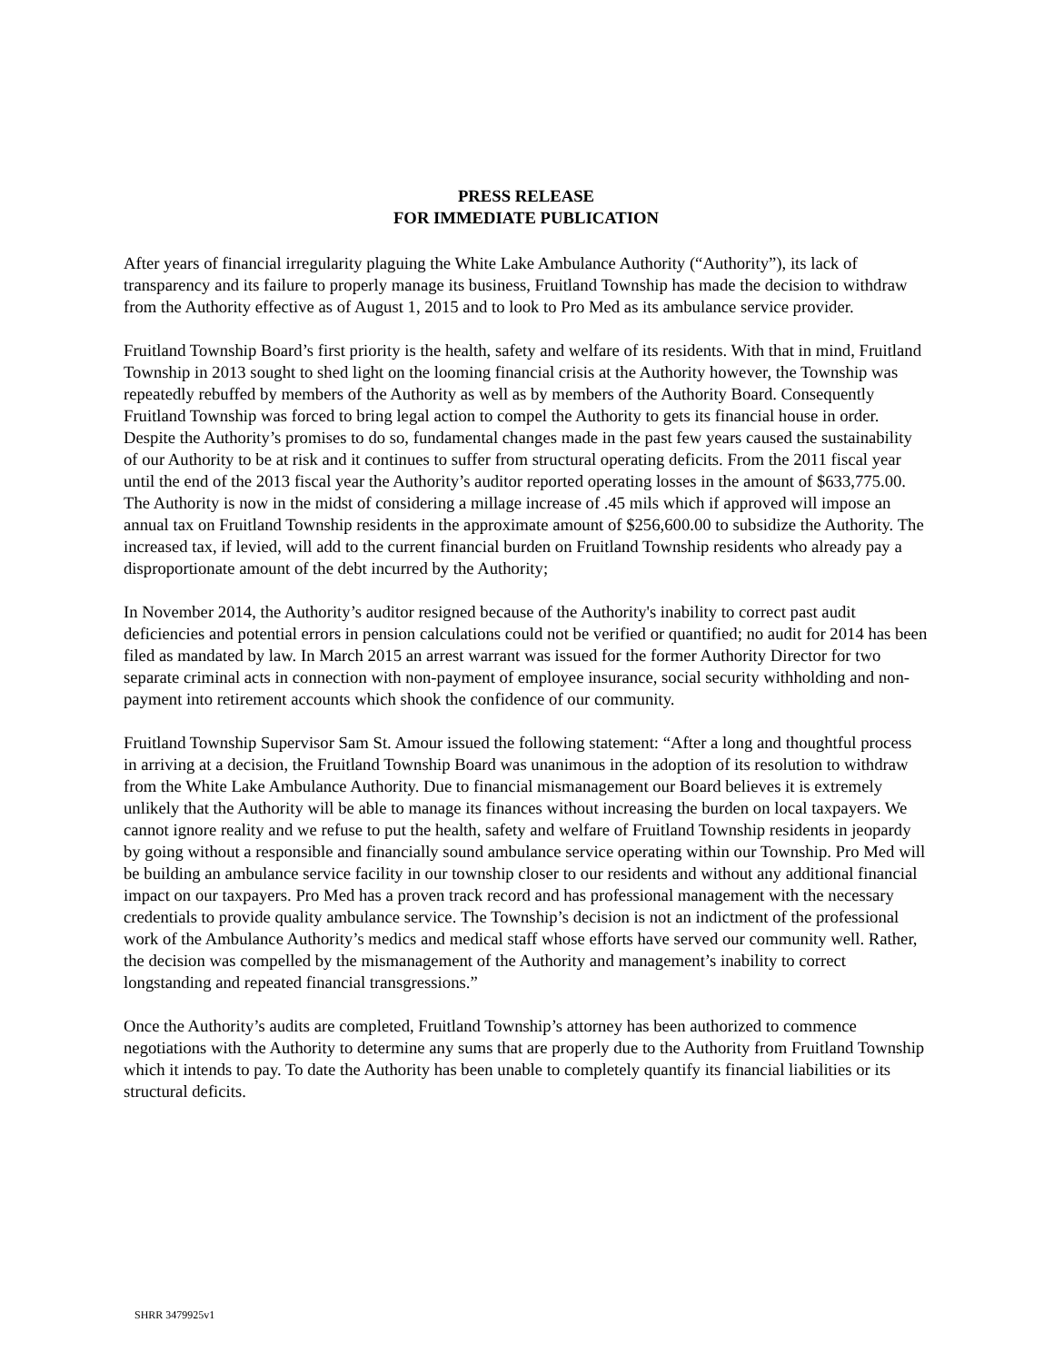PRESS RELEASE
FOR IMMEDIATE PUBLICATION
After years of financial irregularity plaguing the White Lake Ambulance Authority (“Authority”), its lack of transparency and its failure to properly manage its business, Fruitland Township has made the decision to withdraw from the Authority effective as of August 1, 2015 and to look to Pro Med as its ambulance service provider.
Fruitland Township Board’s first priority is the health, safety and welfare of its residents. With that in mind, Fruitland Township in 2013 sought to shed light on the looming financial crisis at the Authority however, the Township was repeatedly rebuffed by members of the Authority as well as by members of the Authority Board. Consequently Fruitland Township was forced to bring legal action to compel the Authority to gets its financial house in order. Despite the Authority’s promises to do so, fundamental changes made in the past few years caused the sustainability of our Authority to be at risk and it continues to suffer from structural operating deficits. From the 2011 fiscal year until the end of the 2013 fiscal year the Authority’s auditor reported operating losses in the amount of $633,775.00. The Authority is now in the midst of considering a millage increase of .45 mils which if approved will impose an annual tax on Fruitland Township residents in the approximate amount of $256,600.00 to subsidize the Authority. The increased tax, if levied, will add to the current financial burden on Fruitland Township residents who already pay a disproportionate amount of the debt incurred by the Authority;
In November 2014, the Authority’s auditor resigned because of the Authority's inability to correct past audit deficiencies and potential errors in pension calculations could not be verified or quantified; no audit for 2014 has been filed as mandated by law. In March 2015 an arrest warrant was issued for the former Authority Director for two separate criminal acts in connection with non-payment of employee insurance, social security withholding and non-payment into retirement accounts which shook the confidence of our community.
Fruitland Township Supervisor Sam St. Amour issued the following statement: “After a long and thoughtful process in arriving at a decision, the Fruitland Township Board was unanimous in the adoption of its resolution to withdraw from the White Lake Ambulance Authority. Due to financial mismanagement our Board believes it is extremely unlikely that the Authority will be able to manage its finances without increasing the burden on local taxpayers. We cannot ignore reality and we refuse to put the health, safety and welfare of Fruitland Township residents in jeopardy by going without a responsible and financially sound ambulance service operating within our Township. Pro Med will be building an ambulance service facility in our township closer to our residents and without any additional financial impact on our taxpayers. Pro Med has a proven track record and has professional management with the necessary credentials to provide quality ambulance service. The Township’s decision is not an indictment of the professional work of the Ambulance Authority’s medics and medical staff whose efforts have served our community well. Rather, the decision was compelled by the mismanagement of the Authority and management’s inability to correct longstanding and repeated financial transgressions.”
Once the Authority’s audits are completed, Fruitland Township’s attorney has been authorized to commence negotiations with the Authority to determine any sums that are properly due to the Authority from Fruitland Township which it intends to pay. To date the Authority has been unable to completely quantify its financial liabilities or its structural deficits.
SHRR 3479925v1